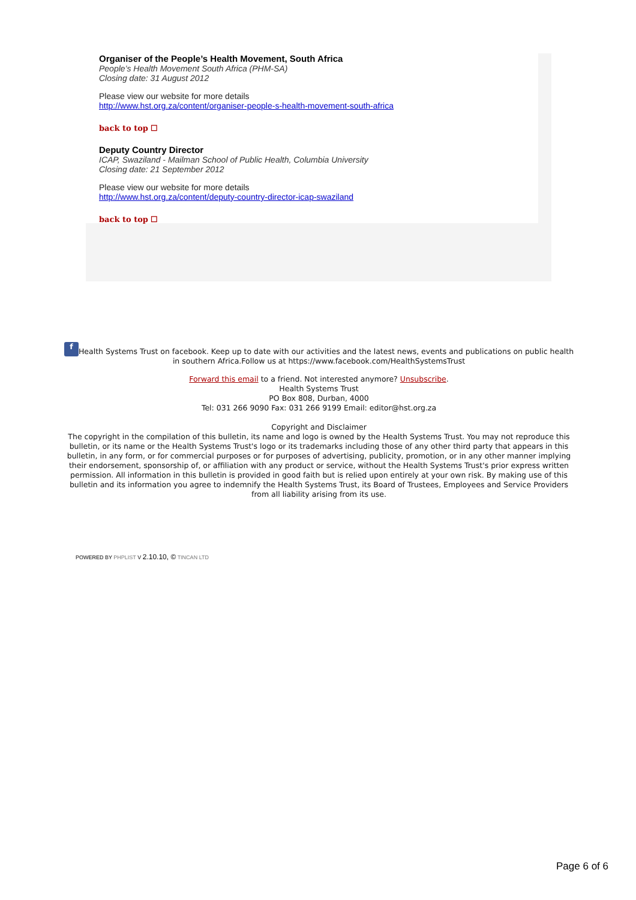Organiser of the People’s Health Movement, South Africa
People’s Health Movement South Africa (PHM-SA)
Closing date: 31 August 2012
Please view our website for more details
http://www.hst.org.za/content/organiser-people-s-health-movement-south-africa
back to top ☐
Deputy Country Director
ICAP, Swaziland - Mailman School of Public Health, Columbia University
Closing date: 21 September 2012
Please view our website for more details
http://www.hst.org.za/content/deputy-country-director-icap-swaziland
back to top ☐
f Health Systems Trust on facebook. Keep up to date with our activities and the latest news, events and publications on public health in southern Africa.Follow us at https://www.facebook.com/HealthSystemsTrust
Forward this email to a friend. Not interested anymore? Unsubscribe.
Health Systems Trust
PO Box 808, Durban, 4000
Tel: 031 266 9090 Fax: 031 266 9199 Email: editor@hst.org.za
Copyright and Disclaimer
The copyright in the compilation of this bulletin, its name and logo is owned by the Health Systems Trust. You may not reproduce this bulletin, or its name or the Health Systems Trust's logo or its trademarks including those of any other third party that appears in this bulletin, in any form, or for commercial purposes or for purposes of advertising, publicity, promotion, or in any other manner implying their endorsement, sponsorship of, or affiliation with any product or service, without the Health Systems Trust's prior express written permission. All information in this bulletin is provided in good faith but is relied upon entirely at your own risk. By making use of this bulletin and its information you agree to indemnify the Health Systems Trust, its Board of Trustees, Employees and Service Providers from all liability arising from its use.
POWERED BY PHPLIST V 2.10.10, © TINCAN LTD
Page 6 of 6